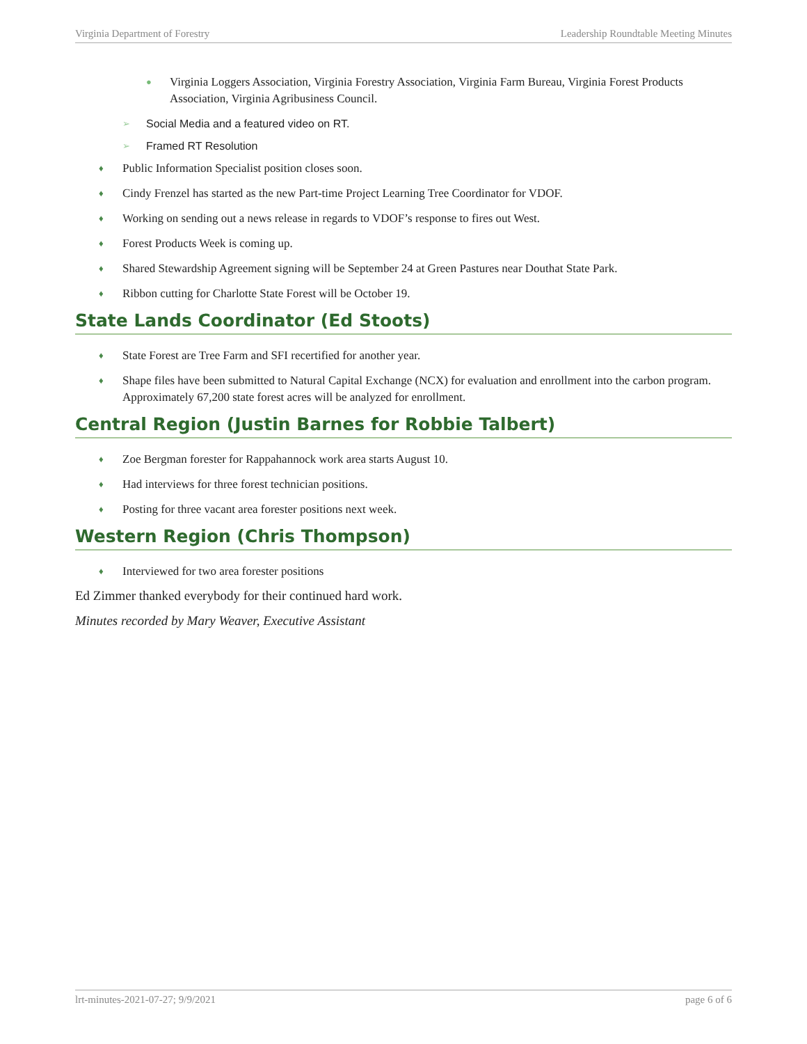Virginia Department of Forestry Leadership Roundtable Meeting Minutes
● Virginia Loggers Association, Virginia Forestry Association, Virginia Farm Bureau, Virginia Forest Products Association, Virginia Agribusiness Council.
➢ Social Media and a featured video on RT.
➢ Framed RT Resolution
♦ Public Information Specialist position closes soon.
♦ Cindy Frenzel has started as the new Part-time Project Learning Tree Coordinator for VDOF.
♦ Working on sending out a news release in regards to VDOF’s response to fires out West.
♦ Forest Products Week is coming up.
♦ Shared Stewardship Agreement signing will be September 24 at Green Pastures near Douthat State Park.
♦ Ribbon cutting for Charlotte State Forest will be October 19.
State Lands Coordinator (Ed Stoots)
♦ State Forest are Tree Farm and SFI recertified for another year.
♦ Shape files have been submitted to Natural Capital Exchange (NCX) for evaluation and enrollment into the carbon program. Approximately 67,200 state forest acres will be analyzed for enrollment.
Central Region (Justin Barnes for Robbie Talbert)
♦ Zoe Bergman forester for Rappahannock work area starts August 10.
♦ Had interviews for three forest technician positions.
♦ Posting for three vacant area forester positions next week.
Western Region (Chris Thompson)
♦ Interviewed for two area forester positions
Ed Zimmer thanked everybody for their continued hard work.
Minutes recorded by Mary Weaver, Executive Assistant
lrt-minutes-2021-07-27; 9/9/2021 page 6 of 6